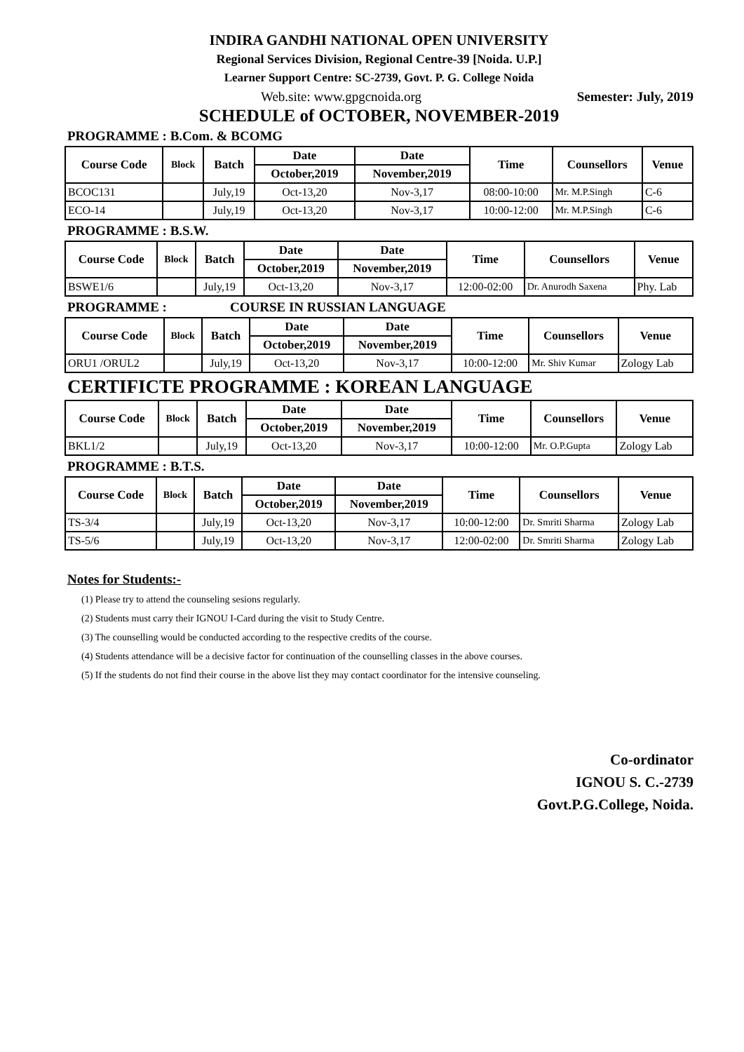INDIRA GANDHI NATIONAL OPEN UNIVERSITY
Regional Services Division, Regional Centre-39 [Noida. U.P.]
Learner Support Centre: SC-2739, Govt. P. G. College Noida
Web.site: www.gpgcnoida.org Semester: July, 2019
SCHEDULE of OCTOBER, NOVEMBER-2019
PROGRAMME : B.Com. & BCOMG
| Course Code | Block | Batch | Date | Date | Time | Counsellors | Venue |
| --- | --- | --- | --- | --- | --- | --- | --- |
| | | | October,2019 | November,2019 | | | |
| BCOC131 | | July,19 | Oct-13,20 | Nov-3,17 | 08:00-10:00 | Mr. M.P.Singh | C-6 |
| ECO-14 | | July,19 | Oct-13,20 | Nov-3,17 | 10:00-12:00 | Mr. M.P.Singh | C-6 |
PROGRAMME : B.S.W.
| Course Code | Block | Batch | Date | Date | Time | Counsellors | Venue |
| --- | --- | --- | --- | --- | --- | --- | --- |
| | | | October,2019 | November,2019 | | | |
| BSWE1/6 | | July,19 | Oct-13,20 | Nov-3,17 | 12:00-02:00 | Dr. Anurodh Saxena | Phy. Lab |
PROGRAMME : COURSE IN RUSSIAN LANGUAGE
| Course Code | Block | Batch | Date | Date | Time | Counsellors | Venue |
| --- | --- | --- | --- | --- | --- | --- | --- |
| | | | October,2019 | November,2019 | | | |
| ORU1 /ORUL2 | | July,19 | Oct-13,20 | Nov-3,17 | 10:00-12:00 | Mr. Shiv Kumar | Zology Lab |
CERTIFICTE PROGRAMME : KOREAN LANGUAGE
| Course Code | Block | Batch | Date | Date | Time | Counsellors | Venue |
| --- | --- | --- | --- | --- | --- | --- | --- |
| | | | October,2019 | November,2019 | | | |
| BKL1/2 | | July,19 | Oct-13,20 | Nov-3,17 | 10:00-12:00 | Mr. O.P.Gupta | Zology Lab |
PROGRAMME : B.T.S.
| Course Code | Block | Batch | Date | Date | Time | Counsellors | Venue |
| --- | --- | --- | --- | --- | --- | --- | --- |
| | | | October,2019 | November,2019 | | | |
| TS-3/4 | | July,19 | Oct-13,20 | Nov-3,17 | 10:00-12:00 | Dr. Smriti Sharma | Zology Lab |
| TS-5/6 | | July,19 | Oct-13,20 | Nov-3,17 | 12:00-02:00 | Dr. Smriti Sharma | Zology Lab |
Notes for Students:-
(1) Please try to attend the counseling sesions regularly.
(2) Students must carry their IGNOU I-Card during the visit to Study Centre.
(3) The counselling would be conducted according to the respective credits of the course.
(4) Students attendance will be a decisive factor for continuation of the counselling classes in the above courses.
(5) If the students do not find their course in the above list they may contact coordinator for the intensive counseling.
Co-ordinator
IGNOU S. C.-2739
Govt.P.G.College, Noida.